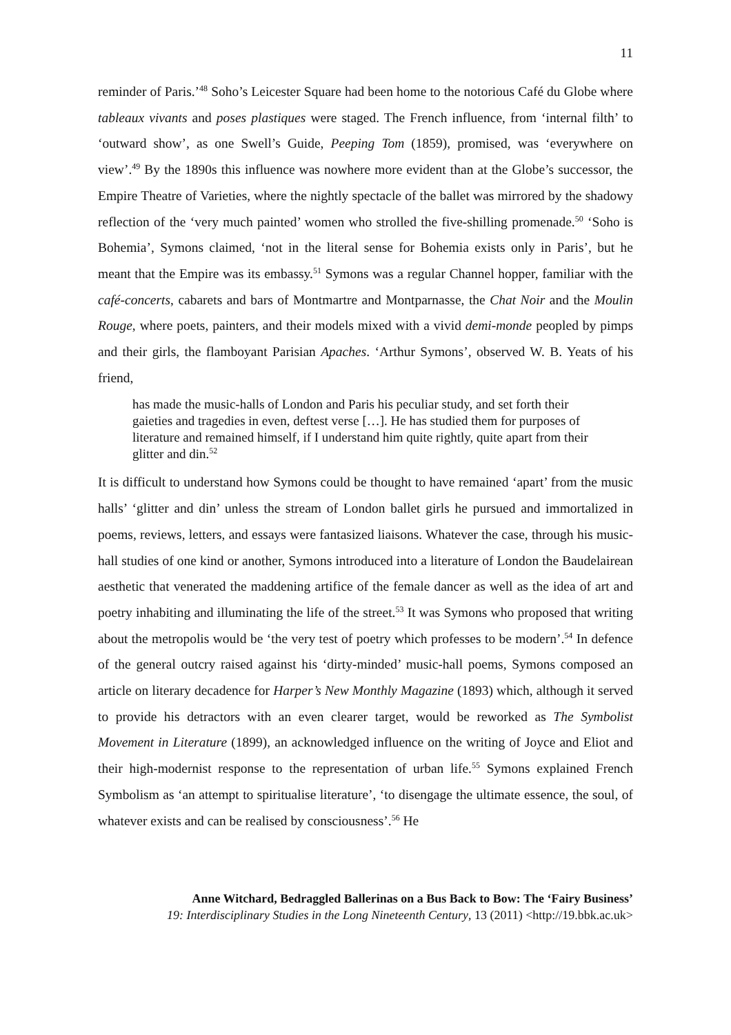11
reminder of Paris.’<sup>48</sup> Soho’s Leicester Square had been home to the notorious Café du Globe where tableaux vivants and poses plastiques were staged. The French influence, from ‘internal filth’ to ‘outward show’, as one Swell’s Guide, Peeping Tom (1859), promised, was ‘everywhere on view’.<sup>49</sup> By the 1890s this influence was nowhere more evident than at the Globe’s successor, the Empire Theatre of Varieties, where the nightly spectacle of the ballet was mirrored by the shadowy reflection of the ‘very much painted’ women who strolled the five-shilling promenade.<sup>50</sup> ‘Soho is Bohemia’, Symons claimed, ‘not in the literal sense for Bohemia exists only in Paris’, but he meant that the Empire was its embassy.<sup>51</sup> Symons was a regular Channel hopper, familiar with the café-concerts, cabarets and bars of Montmartre and Montparnasse, the Chat Noir and the Moulin Rouge, where poets, painters, and their models mixed with a vivid demi-monde peopled by pimps and their girls, the flamboyant Parisian Apaches. ‘Arthur Symons’, observed W. B. Yeats of his friend,
has made the music-halls of London and Paris his peculiar study, and set forth their gaieties and tragedies in even, deftest verse […]. He has studied them for purposes of literature and remained himself, if I understand him quite rightly, quite apart from their glitter and din.<sup>52</sup>
It is difficult to understand how Symons could be thought to have remained ‘apart’ from the music halls’ ‘glitter and din’ unless the stream of London ballet girls he pursued and immortalized in poems, reviews, letters, and essays were fantasized liaisons. Whatever the case, through his music-hall studies of one kind or another, Symons introduced into a literature of London the Baudelairean aesthetic that venerated the maddening artifice of the female dancer as well as the idea of art and poetry inhabiting and illuminating the life of the street.<sup>53</sup> It was Symons who proposed that writing about the metropolis would be ‘the very test of poetry which professes to be modern’.<sup>54</sup> In defence of the general outcry raised against his ‘dirty-minded’ music-hall poems, Symons composed an article on literary decadence for Harper’s New Monthly Magazine (1893) which, although it served to provide his detractors with an even clearer target, would be reworked as The Symbolist Movement in Literature (1899), an acknowledged influence on the writing of Joyce and Eliot and their high-modernist response to the representation of urban life.<sup>55</sup> Symons explained French Symbolism as ‘an attempt to spiritualise literature’, ‘to disengage the ultimate essence, the soul, of whatever exists and can be realised by consciousness’.<sup>56</sup> He
Anne Witchard, Bedraggled Ballerinas on a Bus Back to Bow: The ‘Fairy Business’
19: Interdisciplinary Studies in the Long Nineteenth Century, 13 (2011) <http://19.bbk.ac.uk>